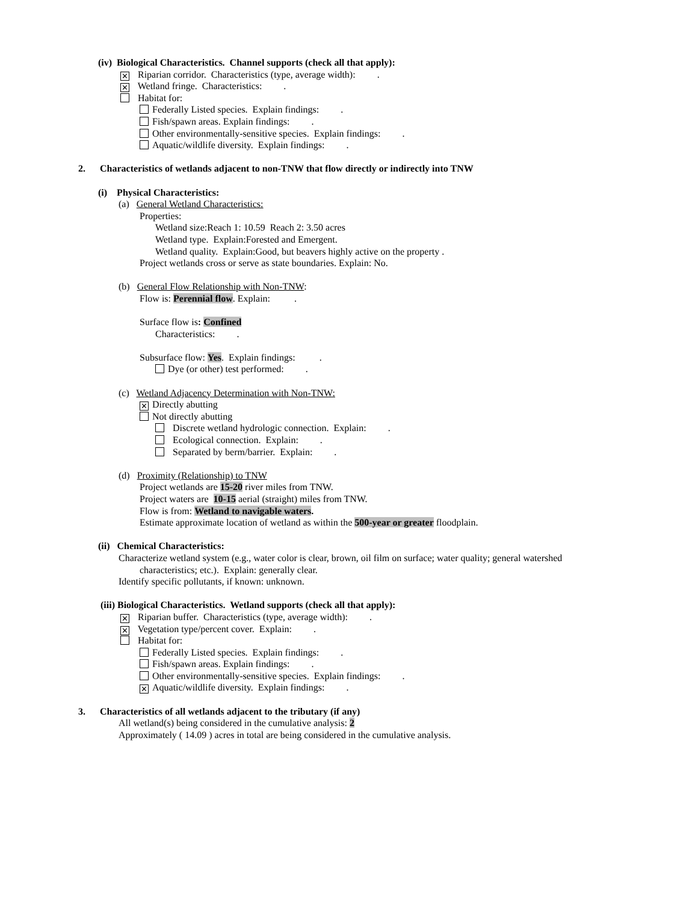(iv) Biological Characteristics. Channel supports (check all that apply):
✕ Riparian corridor. Characteristics (type, average width): .
✕ Wetland fringe. Characteristics: .
Habitat for:
Federally Listed species. Explain findings: .
Fish/spawn areas. Explain findings: .
Other environmentally-sensitive species. Explain findings: .
Aquatic/wildlife diversity. Explain findings: .
2. Characteristics of wetlands adjacent to non-TNW that flow directly or indirectly into TNW
(i) Physical Characteristics:
(a) General Wetland Characteristics:
Properties:
Wetland size:Reach 1: 10.59 Reach 2: 3.50 acres
Wetland type. Explain:Forested and Emergent.
Wetland quality. Explain:Good, but beavers highly active on the property .
Project wetlands cross or serve as state boundaries. Explain: No.
(b) General Flow Relationship with Non-TNW:
Flow is: Perennial flow. Explain: .
Surface flow is: Confined
Characteristics: .
Subsurface flow: Yes. Explain findings: .
Dye (or other) test performed: .
(c) Wetland Adjacency Determination with Non-TNW:
✕ Directly abutting
Not directly abutting
Discrete wetland hydrologic connection. Explain: .
Ecological connection. Explain: .
Separated by berm/barrier. Explain: .
(d) Proximity (Relationship) to TNW
Project wetlands are 15-20 river miles from TNW.
Project waters are 10-15 aerial (straight) miles from TNW.
Flow is from: Wetland to navigable waters.
Estimate approximate location of wetland as within the 500-year or greater floodplain.
(ii) Chemical Characteristics:
Characterize wetland system (e.g., water color is clear, brown, oil film on surface; water quality; general watershed
characteristics; etc.). Explain: generally clear.
Identify specific pollutants, if known: unknown.
(iii) Biological Characteristics. Wetland supports (check all that apply):
✕ Riparian buffer. Characteristics (type, average width): .
✕ Vegetation type/percent cover. Explain: .
Habitat for:
Federally Listed species. Explain findings: .
Fish/spawn areas. Explain findings: .
Other environmentally-sensitive species. Explain findings: .
✕ Aquatic/wildlife diversity. Explain findings: .
3. Characteristics of all wetlands adjacent to the tributary (if any)
All wetland(s) being considered in the cumulative analysis: 2
Approximately ( 14.09 ) acres in total are being considered in the cumulative analysis.